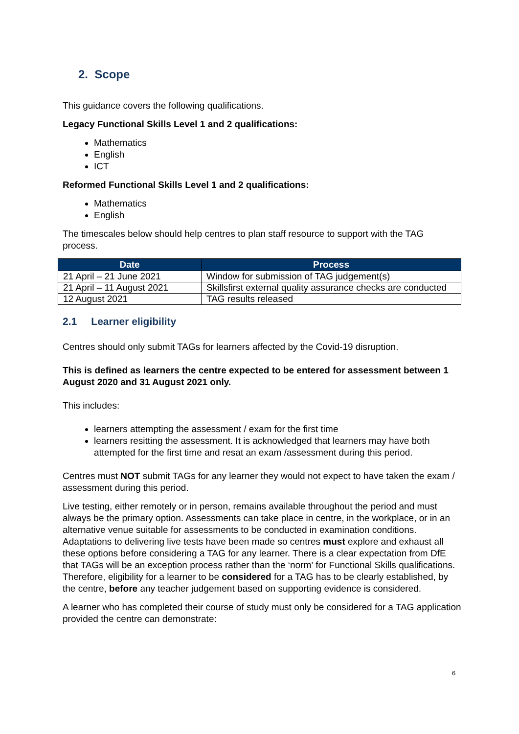2. Scope
This guidance covers the following qualifications.
Legacy Functional Skills Level 1 and 2 qualifications:
Mathematics
English
ICT
Reformed Functional Skills Level 1 and 2 qualifications:
Mathematics
English
The timescales below should help centres to plan staff resource to support with the TAG process.
| Date | Process |
| --- | --- |
| 21 April – 21 June 2021 | Window for submission of TAG judgement(s) |
| 21 April – 11 August 2021 | Skillsfirst external quality assurance checks are conducted |
| 12 August 2021 | TAG results released |
2.1 Learner eligibility
Centres should only submit TAGs for learners affected by the Covid-19 disruption.
This is defined as learners the centre expected to be entered for assessment between 1 August 2020 and 31 August 2021 only.
This includes:
learners attempting the assessment / exam for the first time
learners resitting the assessment. It is acknowledged that learners may have both attempted for the first time and resat an exam /assessment during this period.
Centres must NOT submit TAGs for any learner they would not expect to have taken the exam / assessment during this period.
Live testing, either remotely or in person, remains available throughout the period and must always be the primary option. Assessments can take place in centre, in the workplace, or in an alternative venue suitable for assessments to be conducted in examination conditions. Adaptations to delivering live tests have been made so centres must explore and exhaust all these options before considering a TAG for any learner. There is a clear expectation from DfE that TAGs will be an exception process rather than the ‘norm’ for Functional Skills qualifications. Therefore, eligibility for a learner to be considered for a TAG has to be clearly established, by the centre, before any teacher judgement based on supporting evidence is considered.
A learner who has completed their course of study must only be considered for a TAG application provided the centre can demonstrate:
6